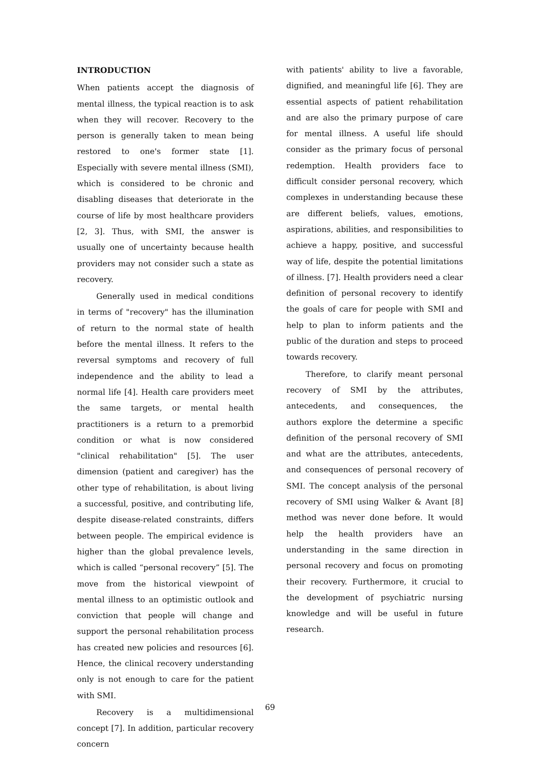INTRODUCTION
When patients accept the diagnosis of mental illness, the typical reaction is to ask when they will recover. Recovery to the person is generally taken to mean being restored to one's former state [1]. Especially with severe mental illness (SMI), which is considered to be chronic and disabling diseases that deteriorate in the course of life by most healthcare providers [2, 3]. Thus, with SMI, the answer is usually one of uncertainty because health providers may not consider such a state as recovery.
Generally used in medical conditions in terms of "recovery" has the illumination of return to the normal state of health before the mental illness. It refers to the reversal symptoms and recovery of full independence and the ability to lead a normal life [4]. Health care providers meet the same targets, or mental health practitioners is a return to a premorbid condition or what is now considered "clinical rehabilitation" [5]. The user dimension (patient and caregiver) has the other type of rehabilitation, is about living a successful, positive, and contributing life, despite disease-related constraints, differs between people. The empirical evidence is higher than the global prevalence levels, which is called “personal recovery” [5]. The move from the historical viewpoint of mental illness to an optimistic outlook and conviction that people will change and support the personal rehabilitation process has created new policies and resources [6]. Hence, the clinical recovery understanding only is not enough to care for the patient with SMI.
Recovery is a multidimensional concept [7]. In addition, particular recovery concern
with patients' ability to live a favorable, dignified, and meaningful life [6]. They are essential aspects of patient rehabilitation and are also the primary purpose of care for mental illness. A useful life should consider as the primary focus of personal redemption. Health providers face to difficult consider personal recovery, which complexes in understanding because these are different beliefs, values, emotions, aspirations, abilities, and responsibilities to achieve a happy, positive, and successful way of life, despite the potential limitations of illness. [7]. Health providers need a clear definition of personal recovery to identify the goals of care for people with SMI and help to plan to inform patients and the public of the duration and steps to proceed towards recovery.
Therefore, to clarify meant personal recovery of SMI by the attributes, antecedents, and consequences, the authors explore the determine a specific definition of the personal recovery of SMI and what are the attributes, antecedents, and consequences of personal recovery of SMI. The concept analysis of the personal recovery of SMI using Walker & Avant [8] method was never done before. It would help the health providers have an understanding in the same direction in personal recovery and focus on promoting their recovery. Furthermore, it crucial to the development of psychiatric nursing knowledge and will be useful in future research.
69